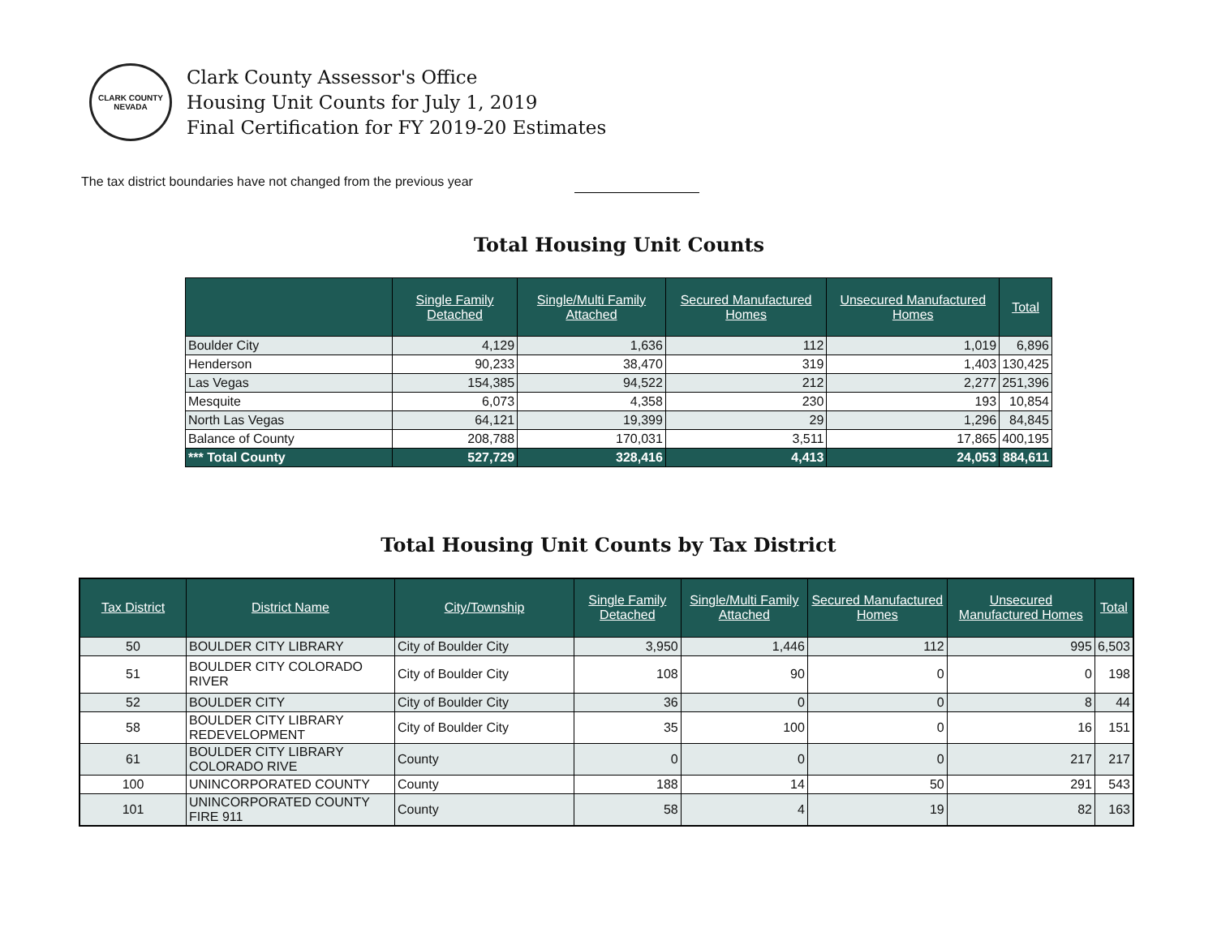CLARK COUNTY
NEVADA
Clark County Assessor's Office
Housing Unit Counts for July 1, 2019
Final Certification for FY 2019-20 Estimates
The tax district boundaries have not changed from the previous year
Total Housing Unit Counts
| | Single Family Detached | Single/Multi Family Attached | Secured Manufactured Homes | Unsecured Manufactured Homes | Total |
| --- | --- | --- | --- | --- | --- |
| Boulder City | 4,129 | 1,636 | 112 | 1,019 | 6,896 |
| Henderson | 90,233 | 38,470 | 319 | 1,403 | 130,425 |
| Las Vegas | 154,385 | 94,522 | 212 | 2,277 | 251,396 |
| Mesquite | 6,073 | 4,358 | 230 | 193 | 10,854 |
| North Las Vegas | 64,121 | 19,399 | 29 | 1,296 | 84,845 |
| Balance of County | 208,788 | 170,031 | 3,511 | 17,865 | 400,195 |
| *** Total County | 527,729 | 328,416 | 4,413 | 24,053 | 884,611 |
Total Housing Unit Counts by Tax District
| Tax District | District Name | City/Township | Single Family Detached | Single/Multi Family Attached | Secured Manufactured Homes | Unsecured Manufactured Homes | Total |
| --- | --- | --- | --- | --- | --- | --- | --- |
| 50 | BOULDER CITY LIBRARY | City of Boulder City | 3,950 | 1,446 | 112 | 995 | 6,503 |
| 51 | BOULDER CITY COLORADO RIVER | City of Boulder City | 108 | 90 | 0 | 0 | 198 |
| 52 | BOULDER CITY | City of Boulder City | 36 | 0 | 0 | 8 | 44 |
| 58 | BOULDER CITY LIBRARY REDEVELOPMENT | City of Boulder City | 35 | 100 | 0 | 16 | 151 |
| 61 | BOULDER CITY LIBRARY COLORADO RIVE | County | 0 | 0 | 0 | 217 | 217 |
| 100 | UNINCORPORATED COUNTY | County | 188 | 14 | 50 | 291 | 543 |
| 101 | UNINCORPORATED COUNTY FIRE 911 | County | 58 | 4 | 19 | 82 | 163 |